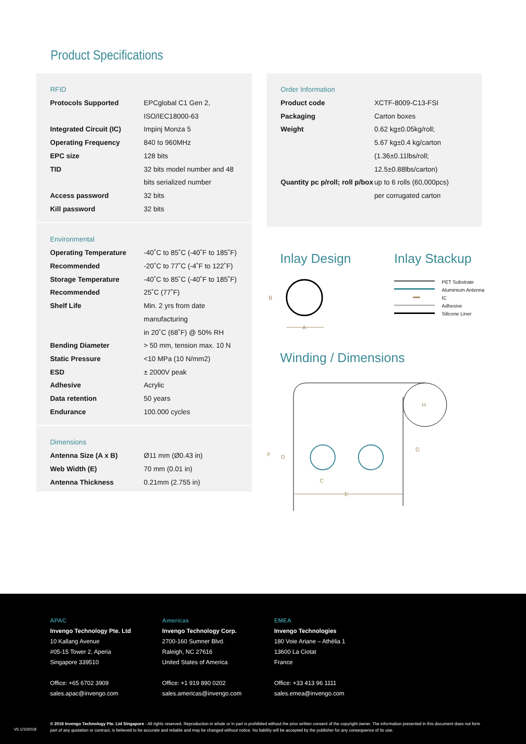Product Specifications
RFID
| Protocols Supported | EPCglobal C1 Gen 2, ISO/IEC18000-63 |
| Integrated Circuit (IC) | Impinj Monza 5 |
| Operating Frequency | 840 to 960MHz |
| EPC size | 128 bits |
| TID | 32 bits model number and 48 bits serialized number |
| Access password | 32 bits |
| Kill password | 32 bits |
Environmental
| Operating Temperature | -40˚C to 85˚C (-40˚F to 185˚F) |
| Recommended | -20˚C to 77˚C (-4˚F to 122˚F) |
| Storage Temperature | -40˚C to 85˚C (-40˚F to 185˚F) |
| Recommended | 25˚C (77˚F) |
| Shelf Life | Min. 2 yrs from date manufacturing in 20˚C (68˚F) @ 50% RH |
| Bending Diameter | > 50 mm, tension max. 10 N |
| Static Pressure | <10 MPa (10 N/mm2) |
| ESD | ± 2000V peak |
| Adhesive | Acrylic |
| Data retention | 50 years |
| Endurance | 100.000 cycles |
Dimensions
| Antenna Size (A x B) | Ø11 mm (Ø0.43 in) |
| Web Width (E) | 70 mm (0.01 in) |
| Antenna Thickness | 0.21mm (2.755 in) |
Order Information
| Product code | XCTF-8009-C13-FSI |
| Packaging | Carton boxes |
| Weight | 0.62 kg±0.05kg/roll; 5.67 kg±0.4 kg/carton (1.36±0.11lbs/roll; 12.5±0.88lbs/carton) |
| Quantity pc p/roll; roll p/box | up to 6 rolls (60,000pcs) per corrugated carton |
Inlay Design Inlay Stackup
Winding / Dimensions
B
A
PET Substrate
Aluminium Antenna
IC
Adhesive
Silicone Liner
F
D
C
E
G
H
APAC
Invengo Technology Pte. Ltd
10 Kallang Avenue
#05-15 Tower 2, Aperia
Singapore 339510
Office: +65 6702 3909
sales.apac@invengo.com
Americas
Invengo Technology Corp.
2700-160 Sumner Blvd.
Raleigh, NC 27616
United States of America
Office: +1 919 890 0202
sales.americas@invengo.com
EMEA
Invengo Technologies
180 Voie Ariane – Athélia 1
13600 La Ciotat
France
Office: +33 413 96 1111
sales.emea@invengo.com
V0.1/102018
© 2018 Invengo Technology Pte. Ltd Singapore - All rights reserved. Reproduction in whole or in part is prohibited without the prior written consent of the copyright owner. The information presented in this document does not form part of any quotation or contract, is believed to be accurate and reliable and may be changed without notice. No liability will be accepted by the publisher for any consequence of its use.